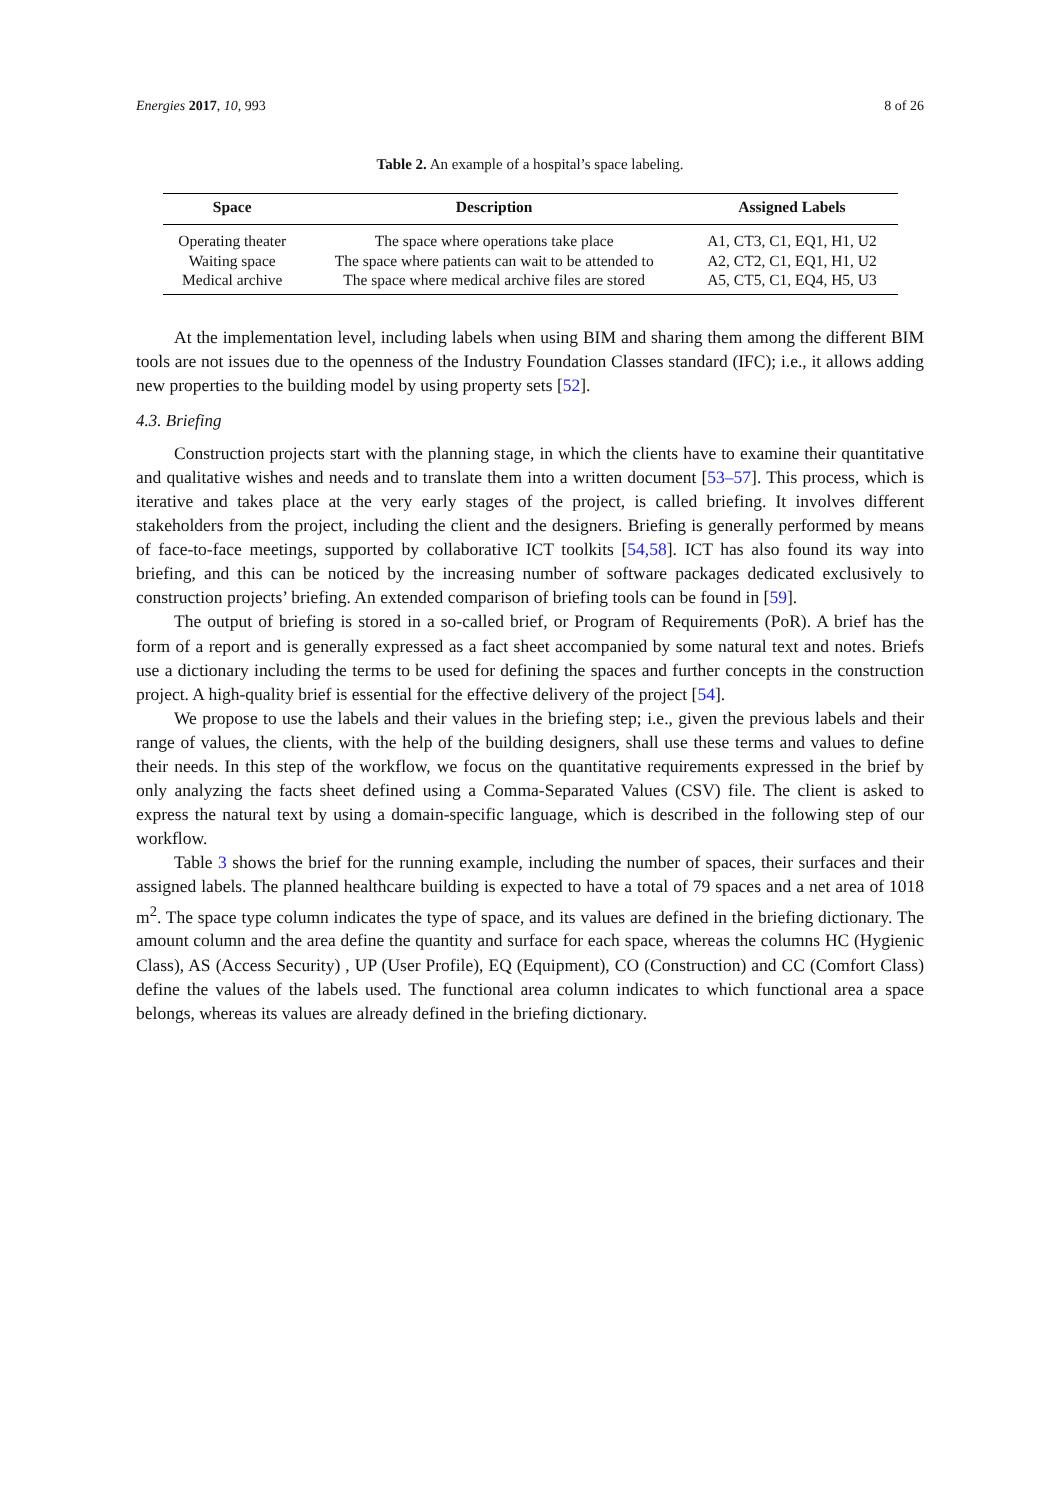Energies 2017, 10, 993 8 of 26
Table 2. An example of a hospital’s space labeling.
| Space | Description | Assigned Labels |
| --- | --- | --- |
| Operating theater | The space where operations take place | A1, CT3, C1, EQ1, H1, U2 |
| Waiting space | The space where patients can wait to be attended to | A2, CT2, C1, EQ1, H1, U2 |
| Medical archive | The space where medical archive files are stored | A5, CT5, C1, EQ4, H5, U3 |
At the implementation level, including labels when using BIM and sharing them among the different BIM tools are not issues due to the openness of the Industry Foundation Classes standard (IFC); i.e., it allows adding new properties to the building model by using property sets [52].
4.3. Briefing
Construction projects start with the planning stage, in which the clients have to examine their quantitative and qualitative wishes and needs and to translate them into a written document [53–57]. This process, which is iterative and takes place at the very early stages of the project, is called briefing. It involves different stakeholders from the project, including the client and the designers. Briefing is generally performed by means of face-to-face meetings, supported by collaborative ICT toolkits [54,58]. ICT has also found its way into briefing, and this can be noticed by the increasing number of software packages dedicated exclusively to construction projects’ briefing. An extended comparison of briefing tools can be found in [59].
The output of briefing is stored in a so-called brief, or Program of Requirements (PoR). A brief has the form of a report and is generally expressed as a fact sheet accompanied by some natural text and notes. Briefs use a dictionary including the terms to be used for defining the spaces and further concepts in the construction project. A high-quality brief is essential for the effective delivery of the project [54].
We propose to use the labels and their values in the briefing step; i.e., given the previous labels and their range of values, the clients, with the help of the building designers, shall use these terms and values to define their needs. In this step of the workflow, we focus on the quantitative requirements expressed in the brief by only analyzing the facts sheet defined using a Comma-Separated Values (CSV) file. The client is asked to express the natural text by using a domain-specific language, which is described in the following step of our workflow.
Table 3 shows the brief for the running example, including the number of spaces, their surfaces and their assigned labels. The planned healthcare building is expected to have a total of 79 spaces and a net area of 1018 m<sup>2</sup>. The space type column indicates the type of space, and its values are defined in the briefing dictionary. The amount column and the area define the quantity and surface for each space, whereas the columns HC (Hygienic Class), AS (Access Security) , UP (User Profile), EQ (Equipment), CO (Construction) and CC (Comfort Class) define the values of the labels used. The functional area column indicates to which functional area a space belongs, whereas its values are already defined in the briefing dictionary.